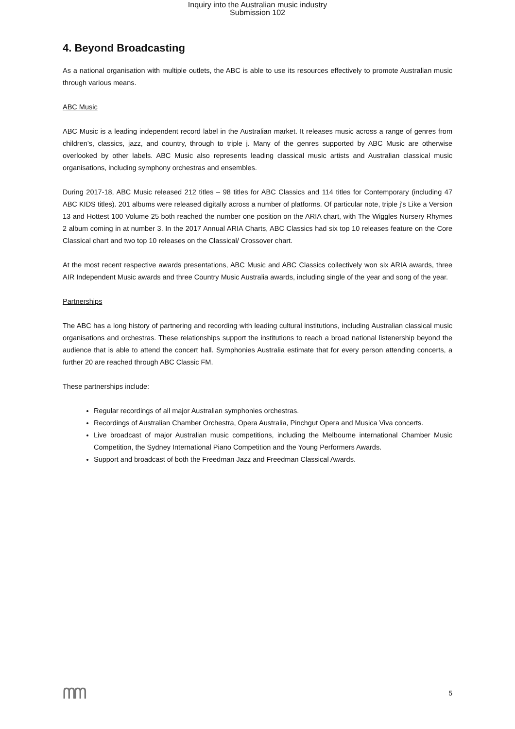Inquiry into the Australian music industry
Submission 102
4. Beyond Broadcasting
As a national organisation with multiple outlets, the ABC is able to use its resources effectively to promote Australian music through various means.
ABC Music
ABC Music is a leading independent record label in the Australian market. It releases music across a range of genres from children’s, classics, jazz, and country, through to triple j. Many of the genres supported by ABC Music are otherwise overlooked by other labels. ABC Music also represents leading classical music artists and Australian classical music organisations, including symphony orchestras and ensembles.
During 2017-18, ABC Music released 212 titles – 98 titles for ABC Classics and 114 titles for Contemporary (including 47 ABC KIDS titles). 201 albums were released digitally across a number of platforms. Of particular note, triple j’s Like a Version 13 and Hottest 100 Volume 25 both reached the number one position on the ARIA chart, with The Wiggles Nursery Rhymes 2 album coming in at number 3. In the 2017 Annual ARIA Charts, ABC Classics had six top 10 releases feature on the Core Classical chart and two top 10 releases on the Classical/ Crossover chart.
At the most recent respective awards presentations, ABC Music and ABC Classics collectively won six ARIA awards, three AIR Independent Music awards and three Country Music Australia awards, including single of the year and song of the year.
Partnerships
The ABC has a long history of partnering and recording with leading cultural institutions, including Australian classical music organisations and orchestras. These relationships support the institutions to reach a broad national listenership beyond the audience that is able to attend the concert hall. Symphonies Australia estimate that for every person attending concerts, a further 20 are reached through ABC Classic FM.
These partnerships include:
Regular recordings of all major Australian symphonies orchestras.
Recordings of Australian Chamber Orchestra, Opera Australia, Pinchgut Opera and Musica Viva concerts.
Live broadcast of major Australian music competitions, including the Melbourne international Chamber Music Competition, the Sydney International Piano Competition and the Young Performers Awards.
Support and broadcast of both the Freedman Jazz and Freedman Classical Awards.
ᗰᗰ 5